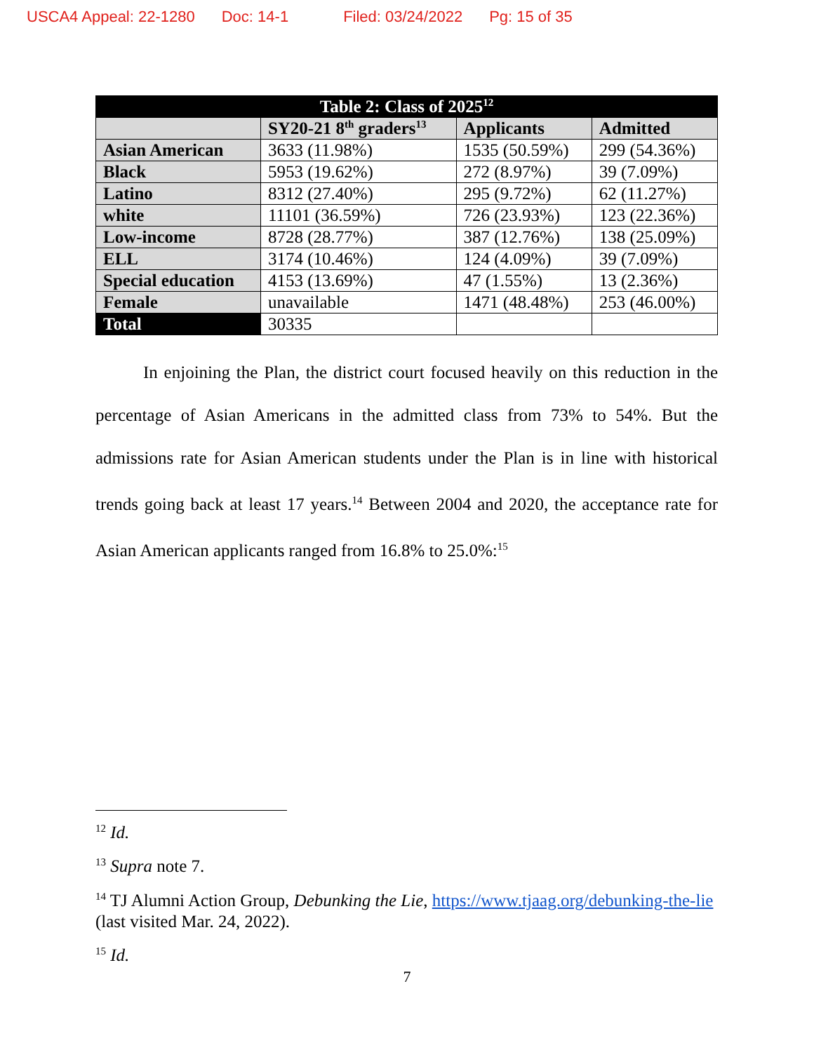USCA4 Appeal: 22-1280 Doc: 14-1 Filed: 03/24/2022 Pg: 15 of 35
| Table 2: Class of 2025<sup>12</sup> | | | |
| --- | --- | --- | --- |
| | SY20-21 8<sup>th</sup> graders<sup>13</sup> | Applicants | Admitted |
| Asian American | 3633 (11.98%) | 1535 (50.59%) | 299 (54.36%) |
| Black | 5953 (19.62%) | 272 (8.97%) | 39 (7.09%) |
| Latino | 8312 (27.40%) | 295 (9.72%) | 62 (11.27%) |
| white | 11101 (36.59%) | 726 (23.93%) | 123 (22.36%) |
| Low-income | 8728 (28.77%) | 387 (12.76%) | 138 (25.09%) |
| ELL | 3174 (10.46%) | 124 (4.09%) | 39 (7.09%) |
| Special education | 4153 (13.69%) | 47 (1.55%) | 13 (2.36%) |
| Female | unavailable | 1471 (48.48%) | 253 (46.00%) |
| Total | 30335 | | |
In enjoining the Plan, the district court focused heavily on this reduction in the percentage of Asian Americans in the admitted class from 73% to 54%. But the admissions rate for Asian American students under the Plan is in line with historical trends going back at least 17 years.<sup>14</sup> Between 2004 and 2020, the acceptance rate for Asian American applicants ranged from 16.8% to 25.0%:<sup>15</sup>
<sup>12</sup> Id.
<sup>13</sup> Supra note 7.
<sup>14</sup> TJ Alumni Action Group, Debunking the Lie, https://www.tjaag.org/debunking-the-lie (last visited Mar. 24, 2022).
<sup>15</sup> Id.
7